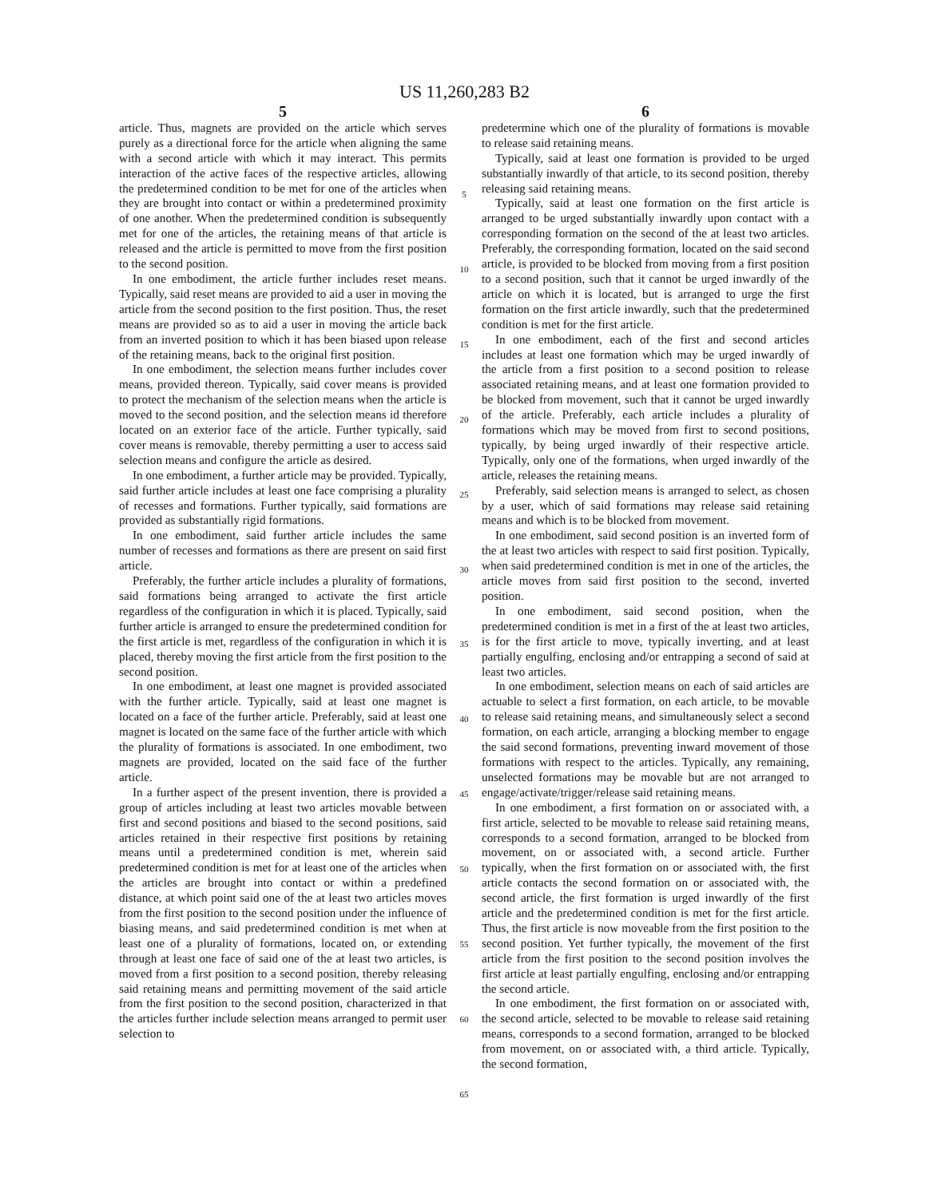US 11,260,283 B2
5
article. Thus, magnets are provided on the article which serves purely as a directional force for the article when aligning the same with a second article with which it may interact. This permits interaction of the active faces of the respective articles, allowing the predetermined condition to be met for one of the articles when they are brought into contact or within a predetermined proximity of one another. When the predetermined condition is subsequently met for one of the articles, the retaining means of that article is released and the article is permitted to move from the first position to the second position.
In one embodiment, the article further includes reset means. Typically, said reset means are provided to aid a user in moving the article from the second position to the first position. Thus, the reset means are provided so as to aid a user in moving the article back from an inverted position to which it has been biased upon release of the retaining means, back to the original first position.
In one embodiment, the selection means further includes cover means, provided thereon. Typically, said cover means is provided to protect the mechanism of the selection means when the article is moved to the second position, and the selection means id therefore located on an exterior face of the article. Further typically, said cover means is removable, thereby permitting a user to access said selection means and configure the article as desired.
In one embodiment, a further article may be provided. Typically, said further article includes at least one face comprising a plurality of recesses and formations. Further typically, said formations are provided as substantially rigid formations.
In one embodiment, said further article includes the same number of recesses and formations as there are present on said first article.
Preferably, the further article includes a plurality of formations, said formations being arranged to activate the first article regardless of the configuration in which it is placed. Typically, said further article is arranged to ensure the predetermined condition for the first article is met, regardless of the configuration in which it is placed, thereby moving the first article from the first position to the second position.
In one embodiment, at least one magnet is provided associated with the further article. Typically, said at least one magnet is located on a face of the further article. Preferably, said at least one magnet is located on the same face of the further article with which the plurality of formations is associated. In one embodiment, two magnets are provided, located on the said face of the further article.
In a further aspect of the present invention, there is provided a group of articles including at least two articles movable between first and second positions and biased to the second positions, said articles retained in their respective first positions by retaining means until a predetermined condition is met, wherein said predetermined condition is met for at least one of the articles when the articles are brought into contact or within a predefined distance, at which point said one of the at least two articles moves from the first position to the second position under the influence of biasing means, and said predetermined condition is met when at least one of a plurality of formations, located on, or extending through at least one face of said one of the at least two articles, is moved from a first position to a second position, thereby releasing said retaining means and permitting movement of the said article from the first position to the second position, characterized in that the articles further include selection means arranged to permit user selection to
5
10
15
20
25
30
35
40
45
50
55
60
65
6
predetermine which one of the plurality of formations is movable to release said retaining means.
Typically, said at least one formation is provided to be urged substantially inwardly of that article, to its second position, thereby releasing said retaining means.
Typically, said at least one formation on the first article is arranged to be urged substantially inwardly upon contact with a corresponding formation on the second of the at least two articles. Preferably, the corresponding formation, located on the said second article, is provided to be blocked from moving from a first position to a second position, such that it cannot be urged inwardly of the article on which it is located, but is arranged to urge the first formation on the first article inwardly, such that the predetermined condition is met for the first article.
In one embodiment, each of the first and second articles includes at least one formation which may be urged inwardly of the article from a first position to a second position to release associated retaining means, and at least one formation provided to be blocked from movement, such that it cannot be urged inwardly of the article. Preferably, each article includes a plurality of formations which may be moved from first to second positions, typically, by being urged inwardly of their respective article. Typically, only one of the formations, when urged inwardly of the article, releases the retaining means.
Preferably, said selection means is arranged to select, as chosen by a user, which of said formations may release said retaining means and which is to be blocked from movement.
In one embodiment, said second position is an inverted form of the at least two articles with respect to said first position. Typically, when said predetermined condition is met in one of the articles, the article moves from said first position to the second, inverted position.
In one embodiment, said second position, when the predetermined condition is met in a first of the at least two articles, is for the first article to move, typically inverting, and at least partially engulfing, enclosing and/or entrapping a second of said at least two articles.
In one embodiment, selection means on each of said articles are actuable to select a first formation, on each article, to be movable to release said retaining means, and simultaneously select a second formation, on each article, arranging a blocking member to engage the said second formations, preventing inward movement of those formations with respect to the articles. Typically, any remaining, unselected formations may be movable but are not arranged to engage/activate/trigger/release said retaining means.
In one embodiment, a first formation on or associated with, a first article, selected to be movable to release said retaining means, corresponds to a second formation, arranged to be blocked from movement, on or associated with, a second article. Further typically, when the first formation on or associated with, the first article contacts the second formation on or associated with, the second article, the first formation is urged inwardly of the first article and the predetermined condition is met for the first article. Thus, the first article is now moveable from the first position to the second position. Yet further typically, the movement of the first article from the first position to the second position involves the first article at least partially engulfing, enclosing and/or entrapping the second article.
In one embodiment, the first formation on or associated with, the second article, selected to be movable to release said retaining means, corresponds to a second formation, arranged to be blocked from movement, on or associated with, a third article. Typically, the second formation,